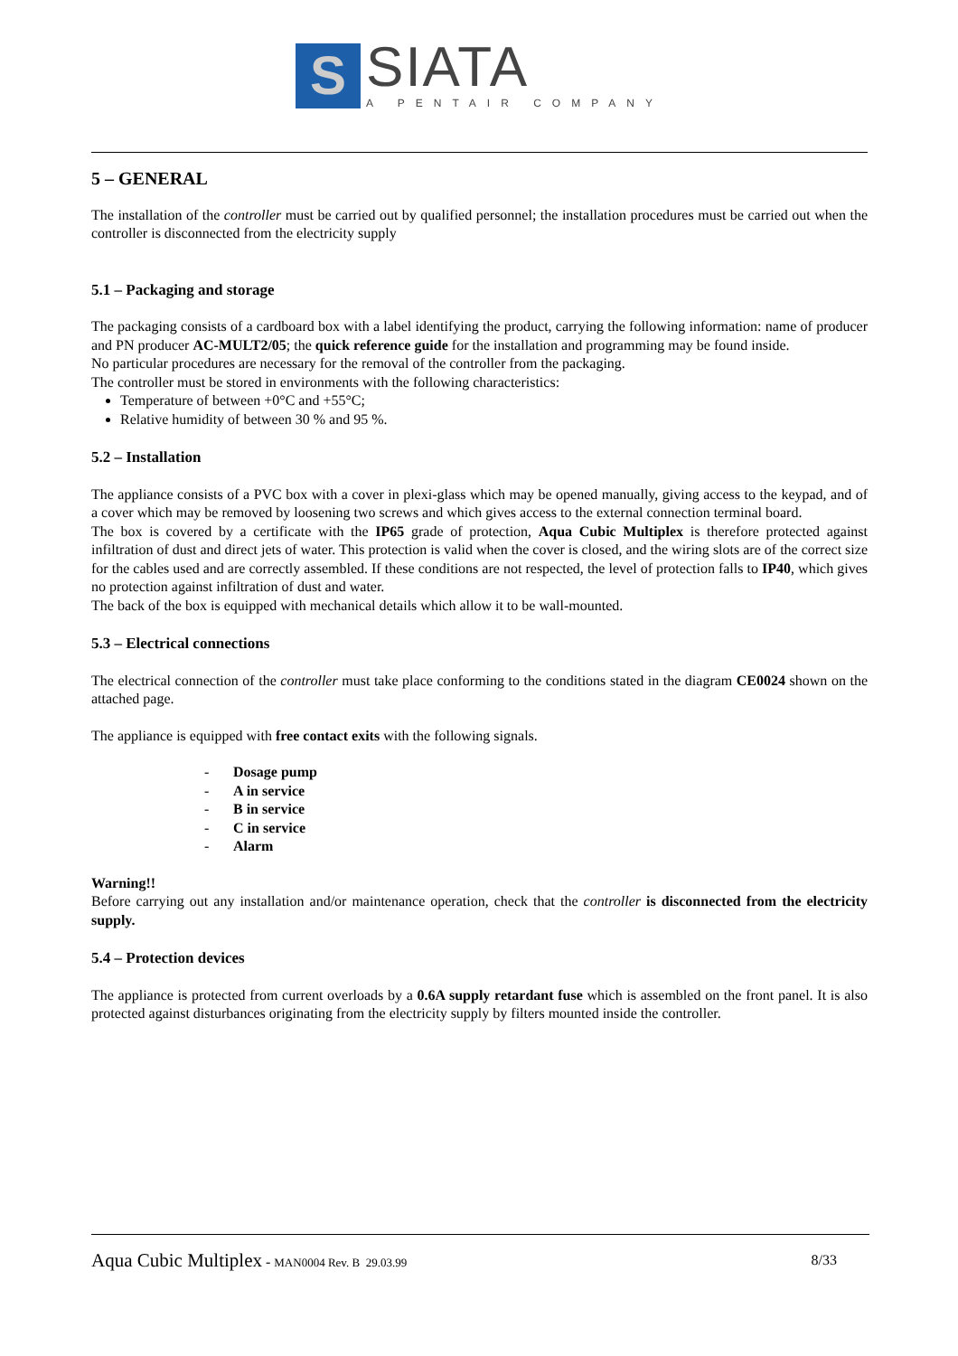S
SIATA
A PENTAIR COMPANY
5 – GENERAL
The installation of the controller must be carried out by qualified personnel; the installation procedures must be carried out when the controller is disconnected from the electricity supply
5.1 – Packaging and storage
The packaging consists of a cardboard box with a label identifying the product, carrying the following information: name of producer and PN producer AC-MULT2/05; the quick reference guide for the installation and programming may be found inside.
No particular procedures are necessary for the removal of the controller from the packaging.
The controller must be stored in environments with the following characteristics:
Temperature of between +0°C and +55°C;
Relative humidity of between 30 % and 95 %.
5.2 – Installation
The appliance consists of a PVC box with a cover in plexi-glass which may be opened manually, giving access to the keypad, and of a cover which may be removed by loosening two screws and which gives access to the external connection terminal board.
The box is covered by a certificate with the IP65 grade of protection, Aqua Cubic Multiplex is therefore protected against infiltration of dust and direct jets of water. This protection is valid when the cover is closed, and the wiring slots are of the correct size for the cables used and are correctly assembled. If these conditions are not respected, the level of protection falls to IP40, which gives no protection against infiltration of dust and water.
The back of the box is equipped with mechanical details which allow it to be wall-mounted.
5.3 – Electrical connections
The electrical connection of the controller must take place conforming to the conditions stated in the diagram CE0024 shown on the attached page.
The appliance is equipped with free contact exits with the following signals.
- Dosage pump
- A in service
- B in service
- C in service
- Alarm
Warning!!
Before carrying out any installation and/or maintenance operation, check that the controller is disconnected from the electricity supply.
5.4 – Protection devices
The appliance is protected from current overloads by a 0.6A supply retardant fuse which is assembled on the front panel. It is also protected against disturbances originating from the electricity supply by filters mounted inside the controller.
Aqua Cubic Multiplex - MAN0004 Rev. B 29.03.99
8/33